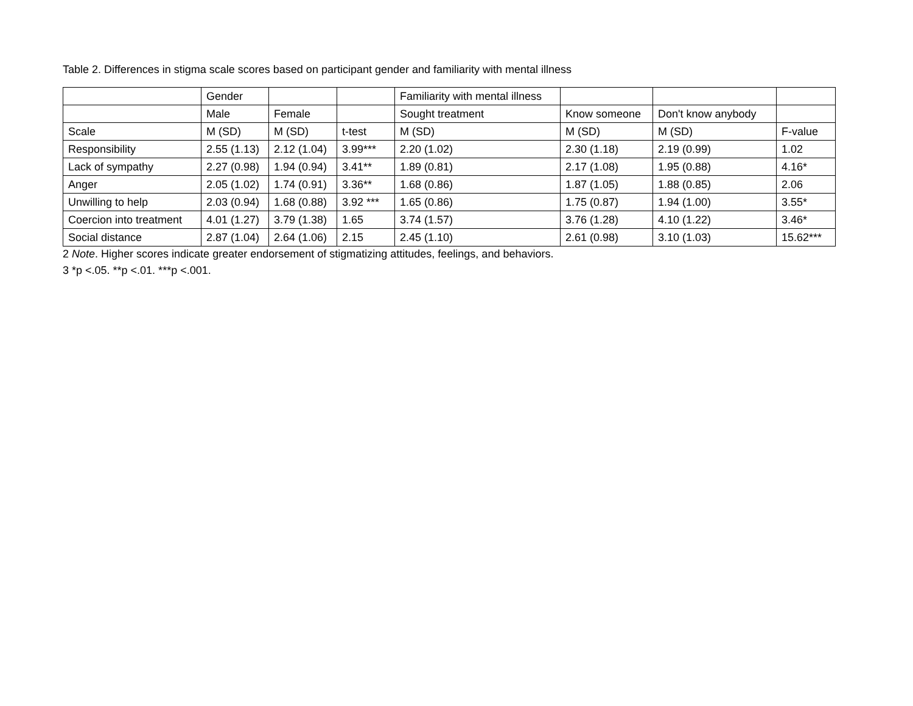Table 2. Differences in stigma scale scores based on participant gender and familiarity with mental illness
| | Gender | | | Familiarity with mental illness | | | |
| --- | --- | --- | --- | --- | --- | --- | --- |
| | Male | Female | | Sought treatment | Know someone | Don't know anybody | |
| Scale | M (SD) | M (SD) | t-test | M (SD) | M (SD) | M (SD) | F-value |
| Responsibility | 2.55 (1.13) | 2.12 (1.04) | 3.99*** | 2.20 (1.02) | 2.30 (1.18) | 2.19 (0.99) | 1.02 |
| Lack of sympathy | 2.27 (0.98) | 1.94 (0.94) | 3.41** | 1.89 (0.81) | 2.17 (1.08) | 1.95 (0.88) | 4.16* |
| Anger | 2.05 (1.02) | 1.74 (0.91) | 3.36** | 1.68 (0.86) | 1.87 (1.05) | 1.88 (0.85) | 2.06 |
| Unwilling to help | 2.03 (0.94) | 1.68 (0.88) | 3.92 *** | 1.65 (0.86) | 1.75 (0.87) | 1.94 (1.00) | 3.55* |
| Coercion into treatment | 4.01 (1.27) | 3.79 (1.38) | 1.65 | 3.74 (1.57) | 3.76 (1.28) | 4.10 (1.22) | 3.46* |
| Social distance | 2.87 (1.04) | 2.64 (1.06) | 2.15 | 2.45 (1.10) | 2.61 (0.98) | 3.10 (1.03) | 15.62*** |
2 Note. Higher scores indicate greater endorsement of stigmatizing attitudes, feelings, and behaviors.
3 *p <.05. **p <.01. ***p <.001.